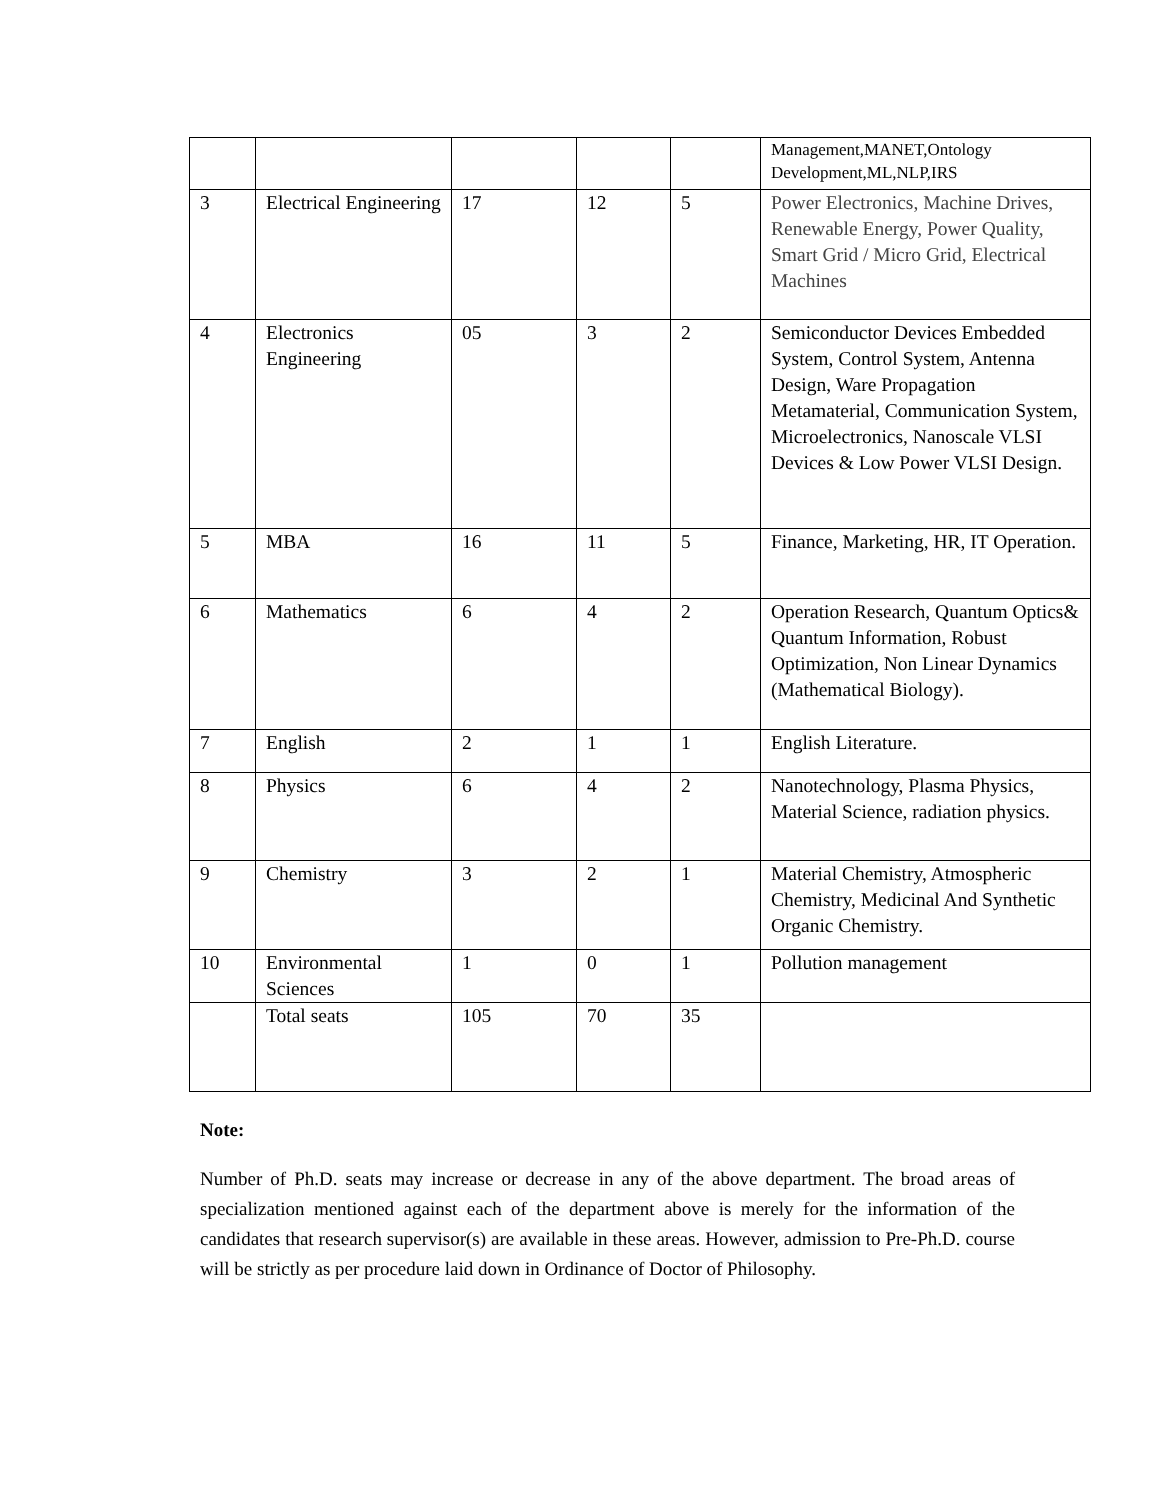| | | | | | Management,MANET,Ontology Development,ML,NLP,IRS |
| 3 | Electrical Engineering | 17 | 12 | 5 | Power Electronics, Machine Drives, Renewable Energy, Power Quality, Smart Grid / Micro Grid, Electrical Machines |
| 4 | Electronics Engineering | 05 | 3 | 2 | Semiconductor Devices Embedded System, Control System, Antenna Design, Ware Propagation Metamaterial, Communication System, Microelectronics, Nanoscale VLSI Devices & Low Power VLSI Design. |
| 5 | MBA | 16 | 11 | 5 | Finance, Marketing, HR, IT Operation. |
| 6 | Mathematics | 6 | 4 | 2 | Operation Research, Quantum Optics& Quantum Information, Robust Optimization, Non Linear Dynamics (Mathematical Biology). |
| 7 | English | 2 | 1 | 1 | English Literature. |
| 8 | Physics | 6 | 4 | 2 | Nanotechnology, Plasma Physics, Material Science, radiation physics. |
| 9 | Chemistry | 3 | 2 | 1 | Material Chemistry, Atmospheric Chemistry, Medicinal And Synthetic Organic Chemistry. |
| 10 | Environmental Sciences | 1 | 0 | 1 | Pollution management |
| | Total seats | 105 | 70 | 35 | |
Note:
Number of Ph.D. seats may increase or decrease in any of the above department. The broad areas of specialization mentioned against each of the department above is merely for the information of the candidates that research supervisor(s) are available in these areas. However, admission to Pre-Ph.D. course will be strictly as per procedure laid down in Ordinance of Doctor of Philosophy.